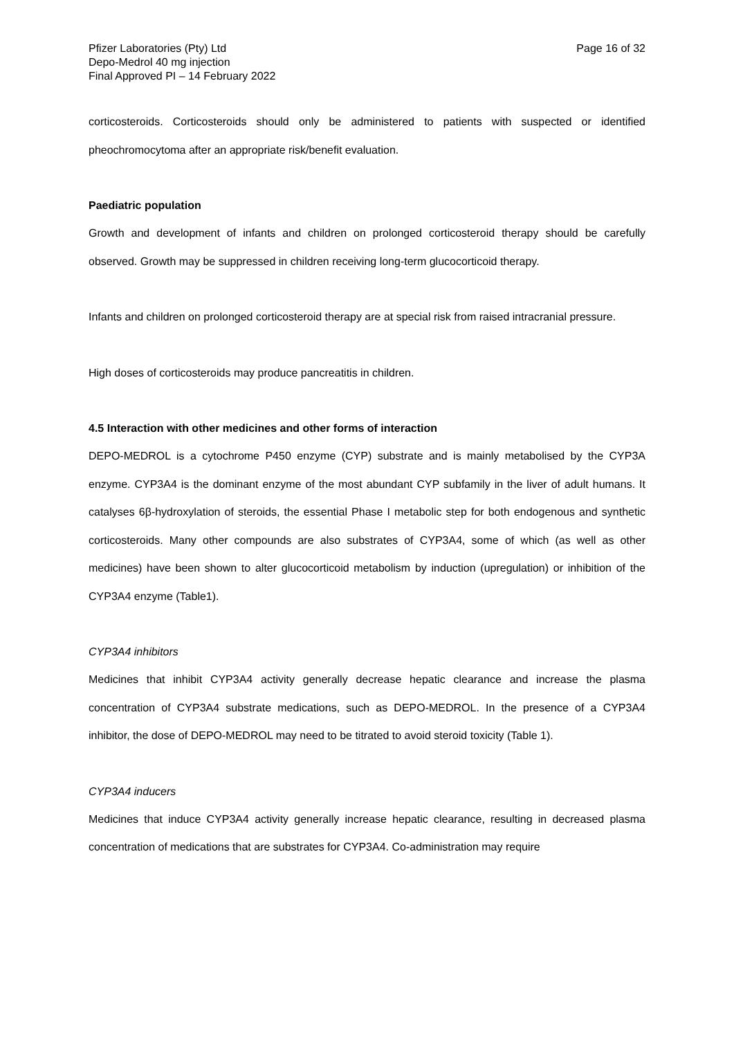Pfizer Laboratories (Pty) Ltd
Depo-Medrol 40 mg injection
Final Approved PI – 14 February 2022
Page 16 of 32
corticosteroids. Corticosteroids should only be administered to patients with suspected or identified pheochromocytoma after an appropriate risk/benefit evaluation.
Paediatric population
Growth and development of infants and children on prolonged corticosteroid therapy should be carefully observed. Growth may be suppressed in children receiving long-term glucocorticoid therapy.
Infants and children on prolonged corticosteroid therapy are at special risk from raised intracranial pressure.
High doses of corticosteroids may produce pancreatitis in children.
4.5 Interaction with other medicines and other forms of interaction
DEPO-MEDROL is a cytochrome P450 enzyme (CYP) substrate and is mainly metabolised by the CYP3A enzyme. CYP3A4 is the dominant enzyme of the most abundant CYP subfamily in the liver of adult humans. It catalyses 6β-hydroxylation of steroids, the essential Phase I metabolic step for both endogenous and synthetic corticosteroids. Many other compounds are also substrates of CYP3A4, some of which (as well as other medicines) have been shown to alter glucocorticoid metabolism by induction (upregulation) or inhibition of the CYP3A4 enzyme (Table1).
CYP3A4 inhibitors
Medicines that inhibit CYP3A4 activity generally decrease hepatic clearance and increase the plasma concentration of CYP3A4 substrate medications, such as DEPO-MEDROL. In the presence of a CYP3A4 inhibitor, the dose of DEPO-MEDROL may need to be titrated to avoid steroid toxicity (Table 1).
CYP3A4 inducers
Medicines that induce CYP3A4 activity generally increase hepatic clearance, resulting in decreased plasma concentration of medications that are substrates for CYP3A4. Co-administration may require